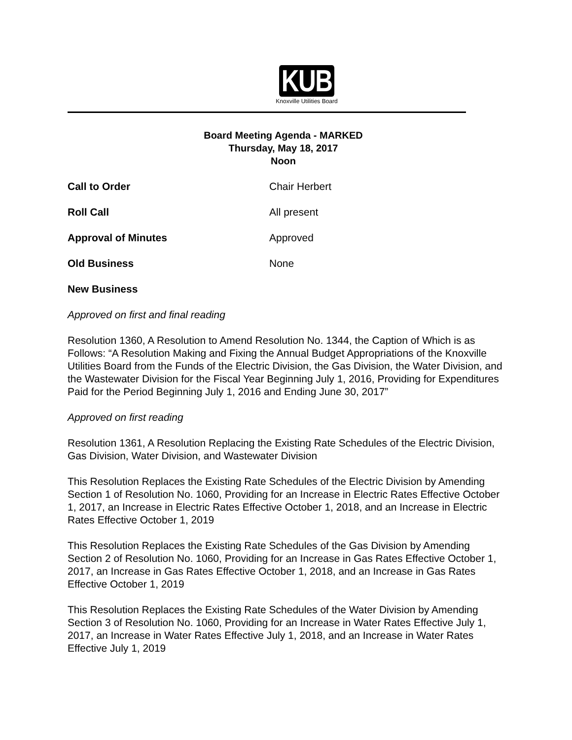KUB
Knoxville Utilities Board
Board Meeting Agenda - MARKED
Thursday, May 18, 2017
Noon
Call to Order Chair Herbert
Roll Call All present
Approval of Minutes Approved
Old Business None
New Business
Approved on first and final reading
Resolution 1360, A Resolution to Amend Resolution No. 1344, the Caption of Which is as Follows: “A Resolution Making and Fixing the Annual Budget Appropriations of the Knoxville Utilities Board from the Funds of the Electric Division, the Gas Division, the Water Division, and the Wastewater Division for the Fiscal Year Beginning July 1, 2016, Providing for Expenditures Paid for the Period Beginning July 1, 2016 and Ending June 30, 2017”
Approved on first reading
Resolution 1361, A Resolution Replacing the Existing Rate Schedules of the Electric Division, Gas Division, Water Division, and Wastewater Division
This Resolution Replaces the Existing Rate Schedules of the Electric Division by Amending Section 1 of Resolution No. 1060, Providing for an Increase in Electric Rates Effective October 1, 2017, an Increase in Electric Rates Effective October 1, 2018, and an Increase in Electric Rates Effective October 1, 2019
This Resolution Replaces the Existing Rate Schedules of the Gas Division by Amending Section 2 of Resolution No. 1060, Providing for an Increase in Gas Rates Effective October 1, 2017, an Increase in Gas Rates Effective October 1, 2018, and an Increase in Gas Rates Effective October 1, 2019
This Resolution Replaces the Existing Rate Schedules of the Water Division by Amending Section 3 of Resolution No. 1060, Providing for an Increase in Water Rates Effective July 1, 2017, an Increase in Water Rates Effective July 1, 2018, and an Increase in Water Rates Effective July 1, 2019